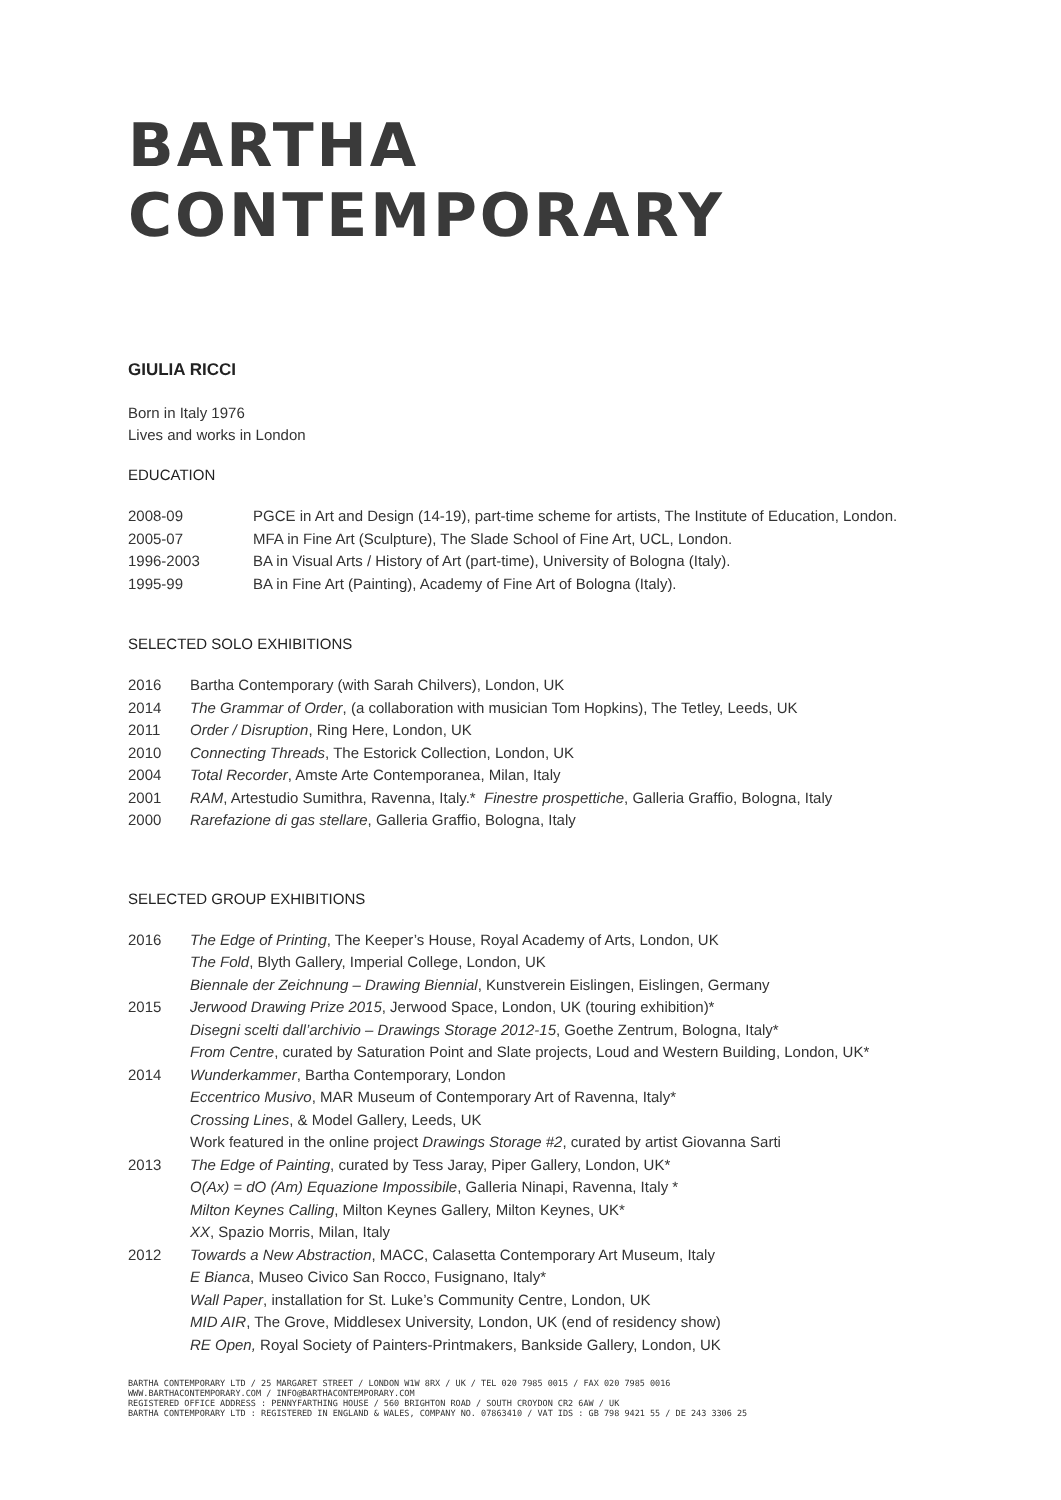BARTHA CONTEMPORARY
GIULIA RICCI
Born in Italy 1976
Lives and works in London
EDUCATION
| 2008-09 | PGCE in Art and Design (14-19), part-time scheme for artists, The Institute of Education, London. |
| 2005-07 | MFA in Fine Art (Sculpture), The Slade School of Fine Art, UCL, London. |
| 1996-2003 | BA in Visual Arts / History of Art (part-time), University of Bologna (Italy). |
| 1995-99 | BA in Fine Art (Painting), Academy of Fine Art of Bologna (Italy). |
SELECTED SOLO EXHIBITIONS
| 2016 | Bartha Contemporary (with Sarah Chilvers), London, UK |
| 2014 | The Grammar of Order , (a collaboration with musician Tom Hopkins), The Tetley, Leeds, UK |
| 2011 | Order / Disruption , Ring Here, London, UK |
| 2010 | Connecting Threads , The Estorick Collection, London, UK |
| 2004 | Total Recorder , Amste Arte Contemporanea, Milan, Italy |
| 2001 | RAM , Artestudio Sumithra, Ravenna, Italy.* Finestre prospettiche , Galleria Graffio, Bologna, Italy |
| 2000 | Rarefazione di gas stellare , Galleria Graffio, Bologna, Italy |
SELECTED GROUP EXHIBITIONS
| 2016 | The Edge of Printing , The Keeper’s House, Royal Academy of Arts, London, UK The Fold , Blyth Gallery, Imperial College, London, UK Biennale der Zeichnung – Drawing Biennial , Kunstverein Eislingen, Eislingen, Germany |
| 2015 | Jerwood Drawing Prize 2015 , Jerwood Space, London, UK (touring exhibition)* Disegni scelti dall’archivio – Drawings Storage 2012-15 , Goethe Zentrum, Bologna, Italy* From Centre , curated by Saturation Point and Slate projects, Loud and Western Building, London, UK* |
| 2014 | Wunderkammer , Bartha Contemporary, London Eccentrico Musivo , MAR Museum of Contemporary Art of Ravenna, Italy* Crossing Lines , & Model Gallery, Leeds, UK Work featured in the online project Drawings Storage #2 , curated by artist Giovanna Sarti |
| 2013 | The Edge of Painting , curated by Tess Jaray, Piper Gallery, London, UK* O(Ax) = dO (Am) Equazione Impossibile , Galleria Ninapi, Ravenna, Italy * Milton Keynes Calling , Milton Keynes Gallery, Milton Keynes, UK* XX , Spazio Morris, Milan, Italy |
| 2012 | Towards a New Abstraction , MACC, Calasetta Contemporary Art Museum, Italy E Bianca , Museo Civico San Rocco, Fusignano, Italy* Wall Paper , installation for St. Luke’s Community Centre, London, UK MID AIR , The Grove, Middlesex University, London, UK (end of residency show) RE Open, Royal Society of Painters-Printmakers, Bankside Gallery, London, UK |
BARTHA CONTEMPORARY LTD / 25 MARGARET STREET / LONDON W1W 8RX / UK / TEL 020 7985 0015 / FAX 020 7985 0016
WWW.BARTHACONTEMPORARY.COM / INFO@BARTHACONTEMPORARY.COM
REGISTERED OFFICE ADDRESS : PENNYFARTHING HOUSE / 560 BRIGHTON ROAD / SOUTH CROYDON CR2 6AW / UK
BARTHA CONTEMPORARY LTD : REGISTERED IN ENGLAND & WALES, COMPANY NO. 07863410 / VAT IDS : GB 798 9421 55 / DE 243 3306 25